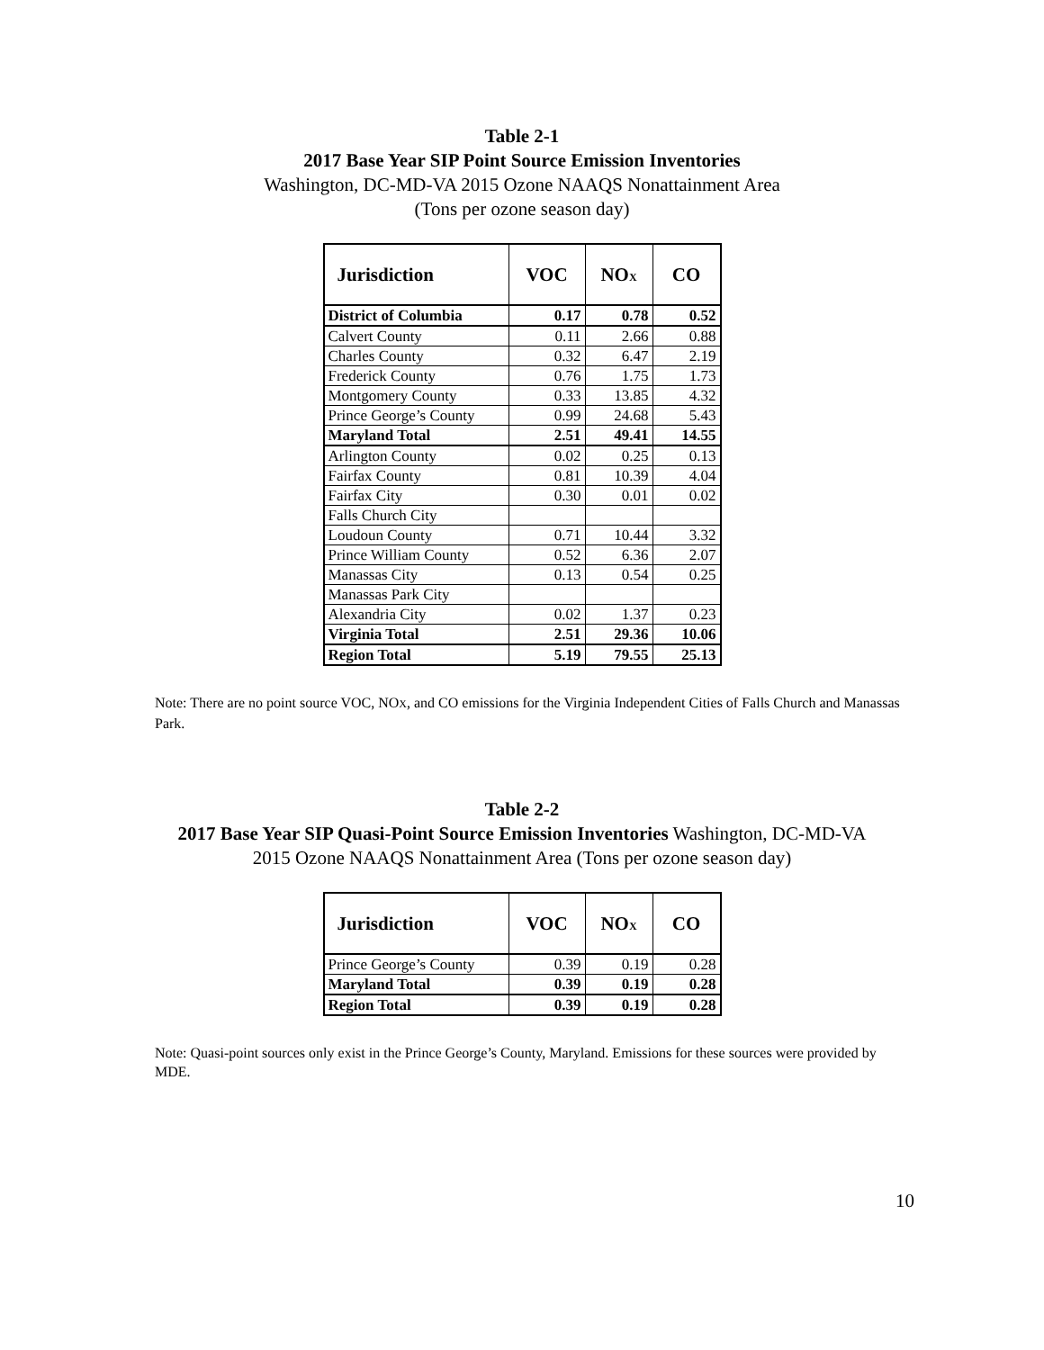Table 2-1
2017 Base Year SIP Point Source Emission Inventories
Washington, DC-MD-VA 2015 Ozone NAAQS Nonattainment Area
(Tons per ozone season day)
| Jurisdiction | VOC | NO X | CO |
| --- | --- | --- | --- |
| District of Columbia | 0.17 | 0.78 | 0.52 |
| Calvert County | 0.11 | 2.66 | 0.88 |
| Charles County | 0.32 | 6.47 | 2.19 |
| Frederick County | 0.76 | 1.75 | 1.73 |
| Montgomery County | 0.33 | 13.85 | 4.32 |
| Prince George’s County | 0.99 | 24.68 | 5.43 |
| Maryland Total | 2.51 | 49.41 | 14.55 |
| Arlington County | 0.02 | 0.25 | 0.13 |
| Fairfax County | 0.81 | 10.39 | 4.04 |
| Fairfax City | 0.30 | 0.01 | 0.02 |
| Falls Church City | | | |
| Loudoun County | 0.71 | 10.44 | 3.32 |
| Prince William County | 0.52 | 6.36 | 2.07 |
| Manassas City | 0.13 | 0.54 | 0.25 |
| Manassas Park City | | | |
| Alexandria City | 0.02 | 1.37 | 0.23 |
| Virginia Total | 2.51 | 29.36 | 10.06 |
| Region Total | 5.19 | 79.55 | 25.13 |
Note: There are no point source VOC, NOX, and CO emissions for the Virginia Independent Cities of Falls Church and Manassas Park.
Table 2-2
2017 Base Year SIP Quasi-Point Source Emission Inventories Washington, DC-MD-VA
2015 Ozone NAAQS Nonattainment Area (Tons per ozone season day)
| Jurisdiction | VOC | NO X | CO |
| --- | --- | --- | --- |
| Prince George’s County | 0.39 | 0.19 | 0.28 |
| Maryland Total | 0.39 | 0.19 | 0.28 |
| Region Total | 0.39 | 0.19 | 0.28 |
Note: Quasi-point sources only exist in the Prince George’s County, Maryland. Emissions for these sources were provided by MDE.
10